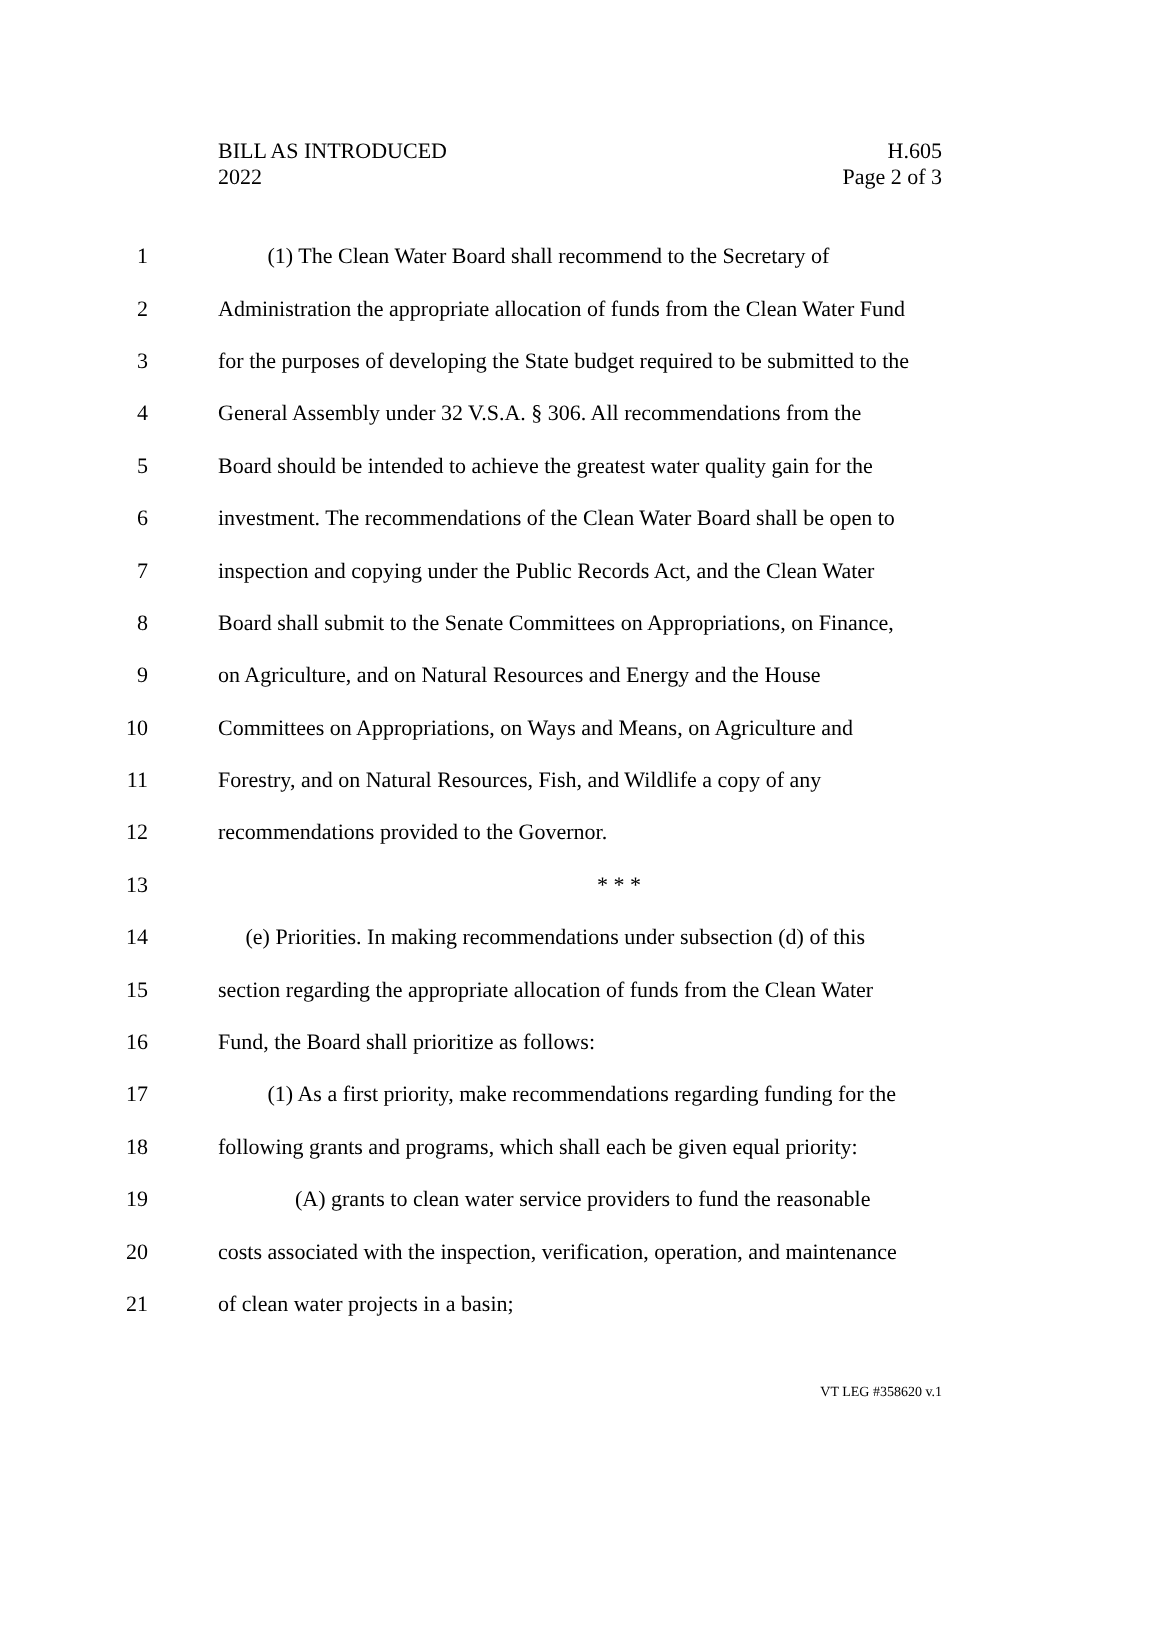BILL AS INTRODUCED
2022
H.605
Page 2 of 3
1 (1) The Clean Water Board shall recommend to the Secretary of
2 Administration the appropriate allocation of funds from the Clean Water Fund
3 for the purposes of developing the State budget required to be submitted to the
4 General Assembly under 32 V.S.A. § 306. All recommendations from the
5 Board should be intended to achieve the greatest water quality gain for the
6 investment. The recommendations of the Clean Water Board shall be open to
7 inspection and copying under the Public Records Act, and the Clean Water
8 Board shall submit to the Senate Committees on Appropriations, on Finance,
9 on Agriculture, and on Natural Resources and Energy and the House
10 Committees on Appropriations, on Ways and Means, on Agriculture and
11 Forestry, and on Natural Resources, Fish, and Wildlife a copy of any
12 recommendations provided to the Governor.
13 * * *
14 (e) Priorities. In making recommendations under subsection (d) of this
15 section regarding the appropriate allocation of funds from the Clean Water
16 Fund, the Board shall prioritize as follows:
17 (1) As a first priority, make recommendations regarding funding for the
18 following grants and programs, which shall each be given equal priority:
19 (A) grants to clean water service providers to fund the reasonable
20 costs associated with the inspection, verification, operation, and maintenance
21 of clean water projects in a basin;
VT LEG #358620 v.1